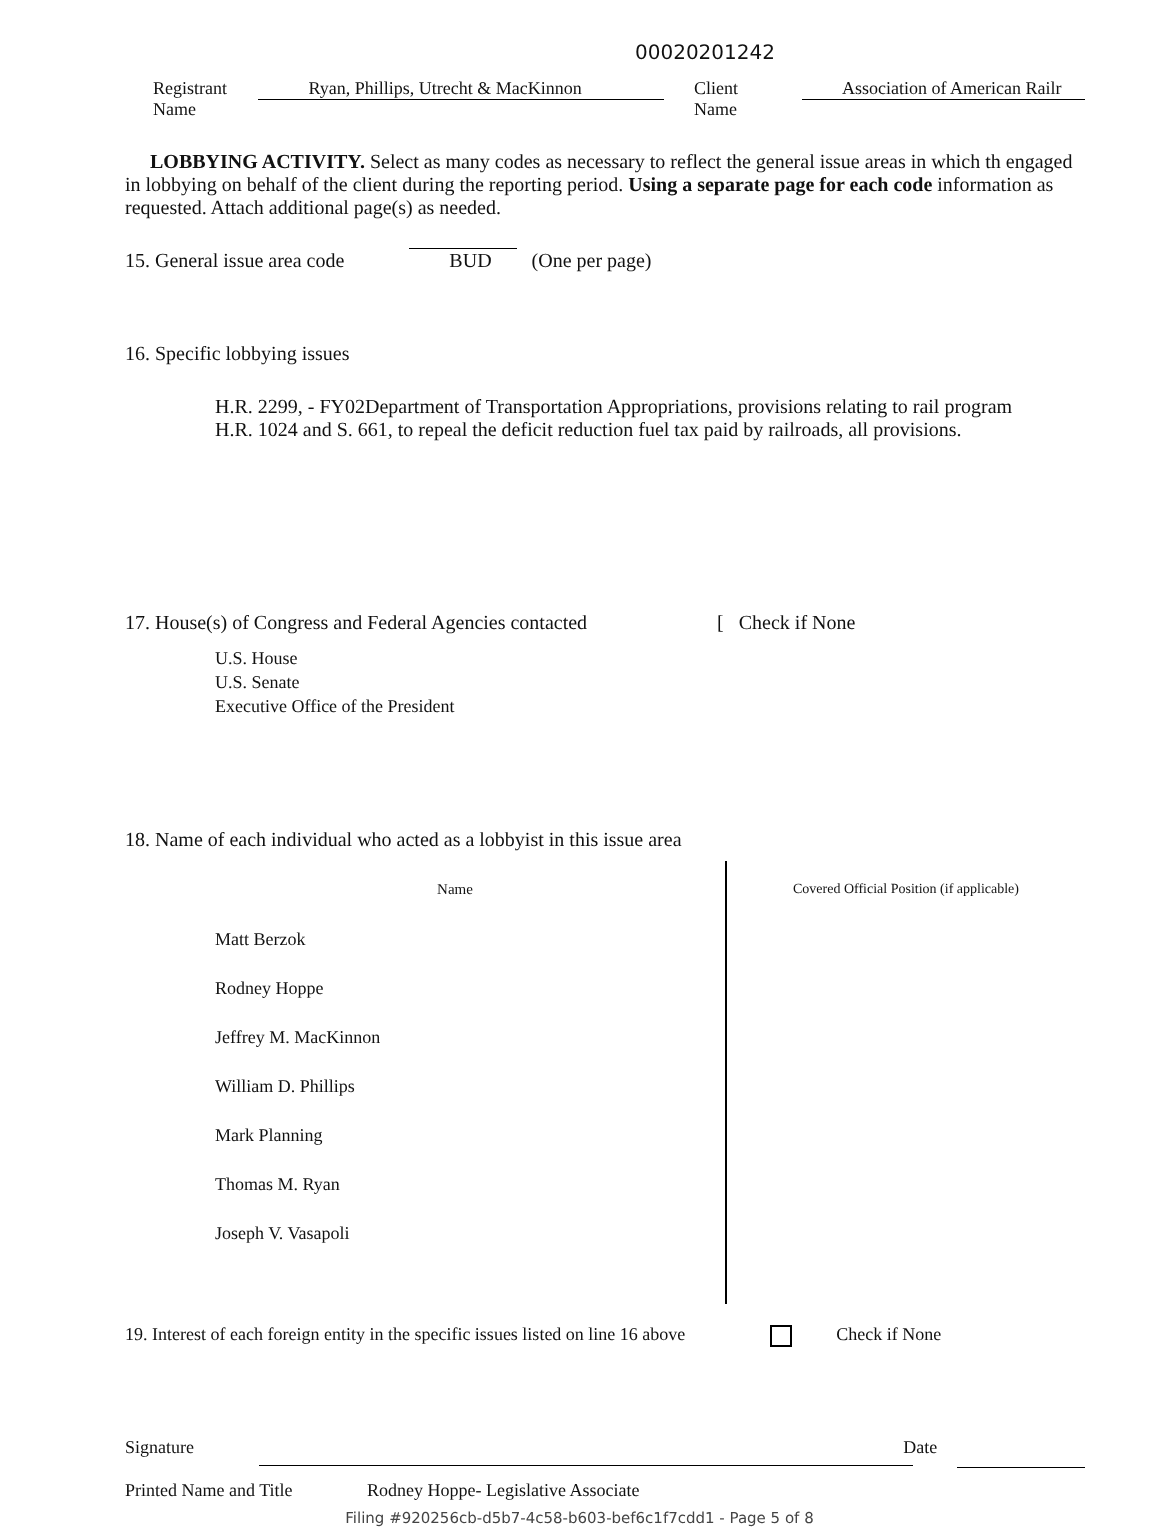00020201242
Registrant Name Ryan, Phillips, Utrecht & MacKinnon Client
Name Association of American Railr
LOBBYING ACTIVITY. Select as many codes as necessary to reflect the general issue areas in which th engaged in lobbying on behalf of the client during the reporting period. Using a separate page for each code information as requested. Attach additional page(s) as needed.
15. General issue area code BUD (One per page)
16. Specific lobbying issues
H.R. 2299, - FY02Department of Transportation Appropriations, provisions relating to rail program
H.R. 1024 and S. 661, to repeal the deficit reduction fuel tax paid by railroads, all provisions.
17. House(s) of Congress and Federal Agencies contacted [ Check if None
U.S. House
U.S. Senate
Executive Office of the President
18. Name of each individual who acted as a lobbyist in this issue area
| Name | Covered Official Position (if applicable) |
| --- | --- |
| Matt Berzok | |
| Rodney Hoppe | |
| Jeffrey M. MacKinnon | |
| William D. Phillips | |
| Mark Planning | |
| Thomas M. Ryan | |
| Joseph V. Vasapoli | |
19. Interest of each foreign entity in the specific issues listed on line 16 above Check if None
Signature Date
Printed Name and Title Rodney Hoppe- Legislative Associate
Filing #920256cb-d5b7-4c58-b603-bef6c1f7cdd1 - Page 5 of 8